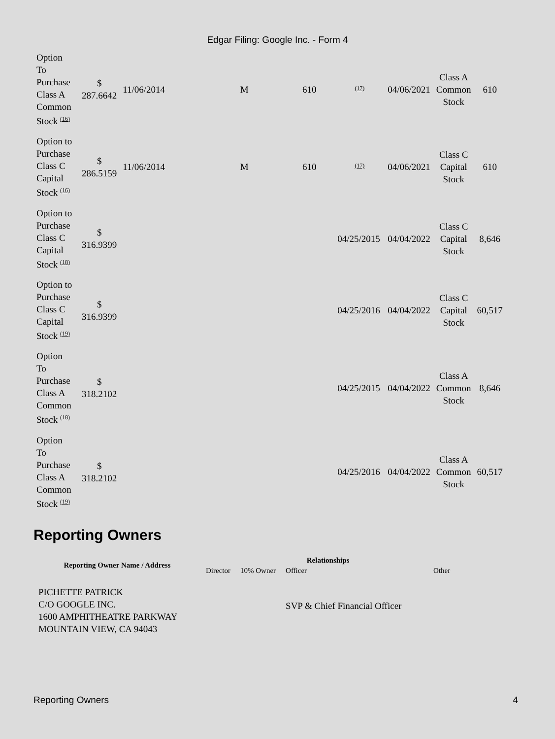Edgar Filing: Google Inc. - Form 4
| Option To Purchase Class A Common Stock <sup>(16)</sup> | $ 287.6642 | 11/06/2014 | M | 610 | <sup>(17)</sup> | 04/06/2021 | Class A Common Stock | 610 |
| Option to Purchase Class C Capital Stock <sup>(16)</sup> | $ 286.5159 | 11/06/2014 | M | 610 | <sup>(17)</sup> | 04/06/2021 | Class C Capital Stock | 610 |
| Option to Purchase Class C Capital Stock <sup>(18)</sup> | $ 316.9399 | | | | 04/25/2015 | 04/04/2022 | Class C Capital Stock | 8,646 |
| Option to Purchase Class C Capital Stock <sup>(19)</sup> | $ 316.9399 | | | | 04/25/2016 | 04/04/2022 | Class C Capital Stock | 60,517 |
| Option To Purchase Class A Common Stock <sup>(18)</sup> | $ 318.2102 | | | | 04/25/2015 | 04/04/2022 | Class A Common Stock | 8,646 |
| Option To Purchase Class A Common Stock <sup>(19)</sup> | $ 318.2102 | | | | 04/25/2016 | 04/04/2022 | Class A Common Stock | 60,517 |
Reporting Owners
| Reporting Owner Name / Address | Relationships | | | |
| --- | --- | --- | --- | --- |
| | Director | 10% Owner | Officer | Other |
| PICHETTE PATRICK C/O GOOGLE INC. 1600 AMPHITHEATRE PARKWAY MOUNTAIN VIEW, CA 94043 | | | SVP & Chief Financial Officer | |
Reporting Owners 4